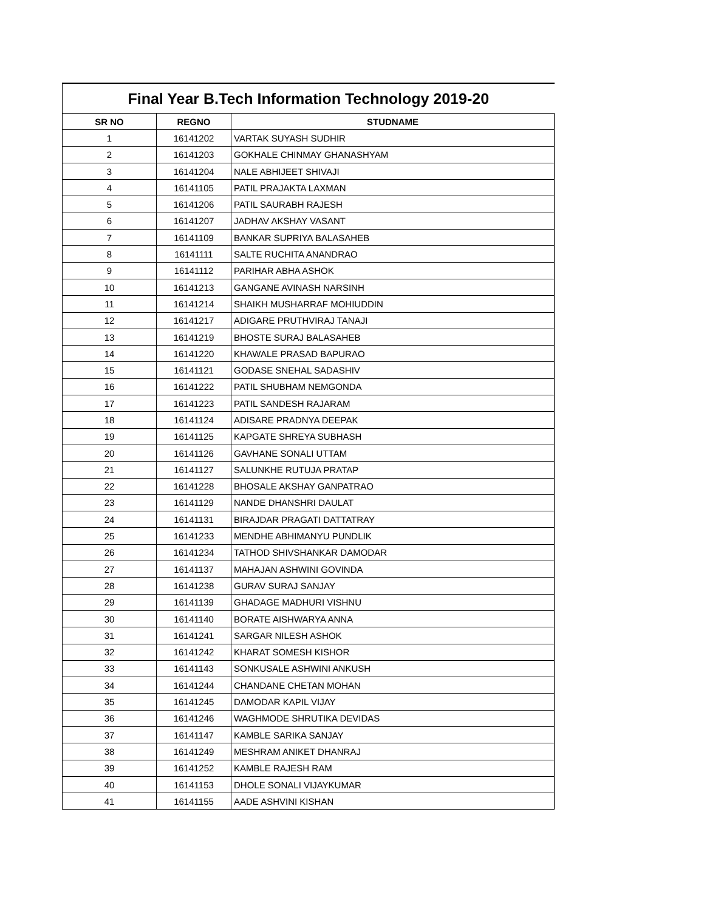| Final Year B.Tech Information Technology 2019-20 | | |
| SR NO | REGNO | STUDNAME |
| 1 | 16141202 | VARTAK SUYASH SUDHIR |
| 2 | 16141203 | GOKHALE CHINMAY GHANASHYAM |
| 3 | 16141204 | NALE ABHIJEET SHIVAJI |
| 4 | 16141105 | PATIL PRAJAKTA LAXMAN |
| 5 | 16141206 | PATIL SAURABH RAJESH |
| 6 | 16141207 | JADHAV AKSHAY VASANT |
| 7 | 16141109 | BANKAR SUPRIYA BALASAHEB |
| 8 | 16141111 | SALTE RUCHITA ANANDRAO |
| 9 | 16141112 | PARIHAR ABHA ASHOK |
| 10 | 16141213 | GANGANE AVINASH NARSINH |
| 11 | 16141214 | SHAIKH MUSHARRAF MOHIUDDIN |
| 12 | 16141217 | ADIGARE PRUTHVIRAJ TANAJI |
| 13 | 16141219 | BHOSTE SURAJ BALASAHEB |
| 14 | 16141220 | KHAWALE PRASAD BAPURAO |
| 15 | 16141121 | GODASE SNEHAL SADASHIV |
| 16 | 16141222 | PATIL SHUBHAM NEMGONDA |
| 17 | 16141223 | PATIL SANDESH RAJARAM |
| 18 | 16141124 | ADISARE PRADNYA DEEPAK |
| 19 | 16141125 | KAPGATE SHREYA SUBHASH |
| 20 | 16141126 | GAVHANE SONALI UTTAM |
| 21 | 16141127 | SALUNKHE RUTUJA PRATAP |
| 22 | 16141228 | BHOSALE AKSHAY GANPATRAO |
| 23 | 16141129 | NANDE DHANSHRI DAULAT |
| 24 | 16141131 | BIRAJDAR PRAGATI DATTATRAY |
| 25 | 16141233 | MENDHE ABHIMANYU PUNDLIK |
| 26 | 16141234 | TATHOD SHIVSHANKAR DAMODAR |
| 27 | 16141137 | MAHAJAN ASHWINI GOVINDA |
| 28 | 16141238 | GURAV SURAJ SANJAY |
| 29 | 16141139 | GHADAGE MADHURI VISHNU |
| 30 | 16141140 | BORATE AISHWARYA ANNA |
| 31 | 16141241 | SARGAR NILESH ASHOK |
| 32 | 16141242 | KHARAT SOMESH KISHOR |
| 33 | 16141143 | SONKUSALE ASHWINI ANKUSH |
| 34 | 16141244 | CHANDANE CHETAN MOHAN |
| 35 | 16141245 | DAMODAR KAPIL VIJAY |
| 36 | 16141246 | WAGHMODE SHRUTIKA DEVIDAS |
| 37 | 16141147 | KAMBLE SARIKA SANJAY |
| 38 | 16141249 | MESHRAM ANIKET DHANRAJ |
| 39 | 16141252 | KAMBLE RAJESH RAM |
| 40 | 16141153 | DHOLE SONALI VIJAYKUMAR |
| 41 | 16141155 | AADE ASHVINI KISHAN |